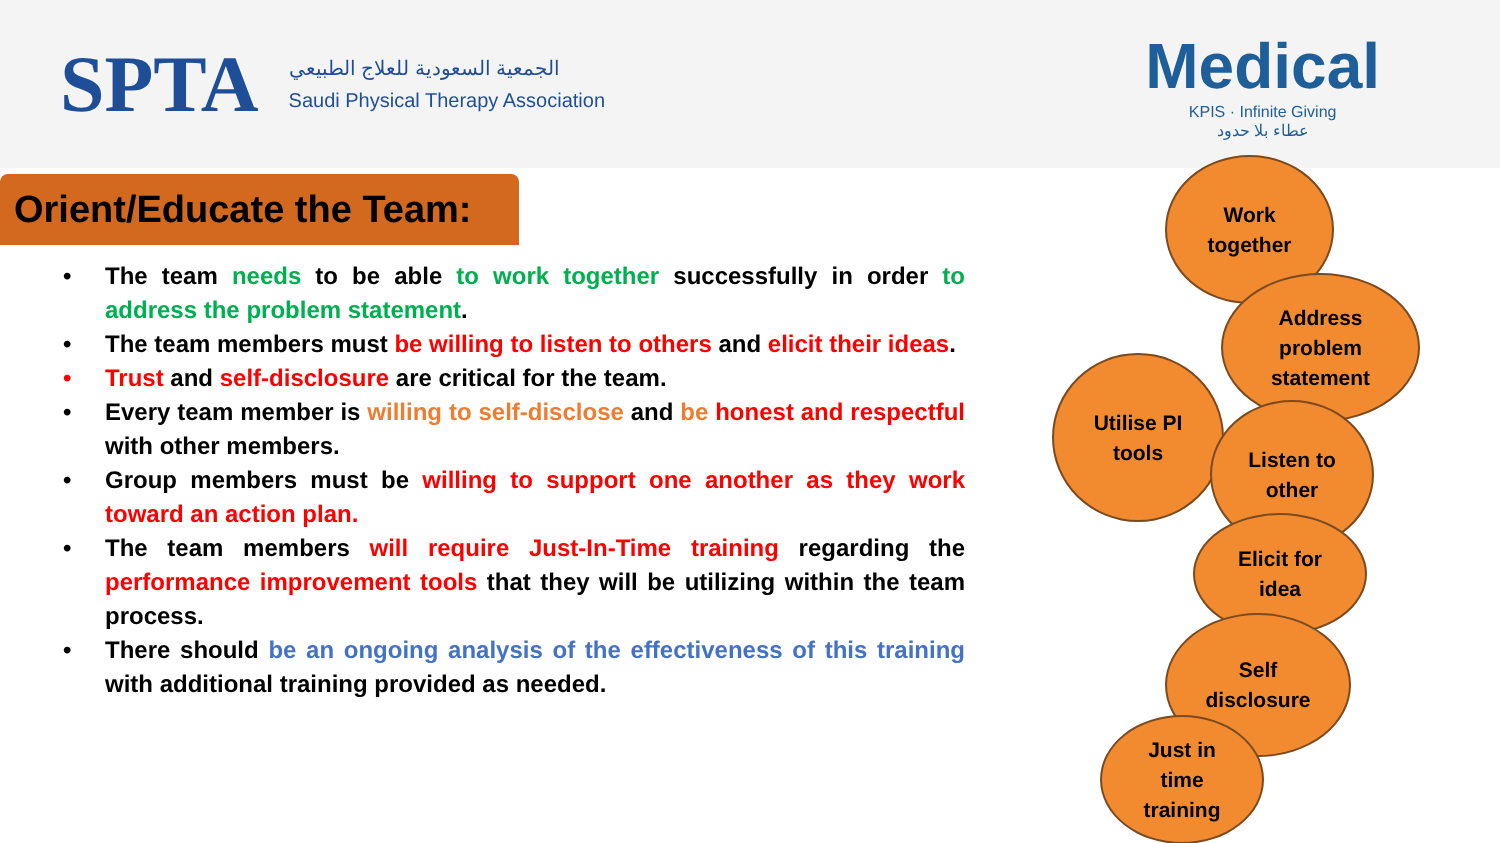SPTA
الجمعية السعودية للعلاج الطبيعي
Saudi Physical Therapy Association
Medical
KPIS · Infinite Giving
عطاء بلا حدود
Orient/Educate the Team:
• The team needs to be able to work together successfully in order to address the problem statement.
• The team members must be willing to listen to others and elicit their ideas.
• Trust and self-disclosure are critical for the team.
• Every team member is willing to self-disclose and be honest and respectful with other members.
• Group members must be willing to support one another as they work toward an action plan.
• The team members will require Just-In-Time training regarding the performance improvement tools that they will be utilizing within the team process.
• There should be an ongoing analysis of the effectiveness of this training with additional training provided as needed.
Work
together
Address
problem
statement
Utilise PI
tools
Listen to
other
Elicit for
idea
Self
disclosure
Just in
time
training